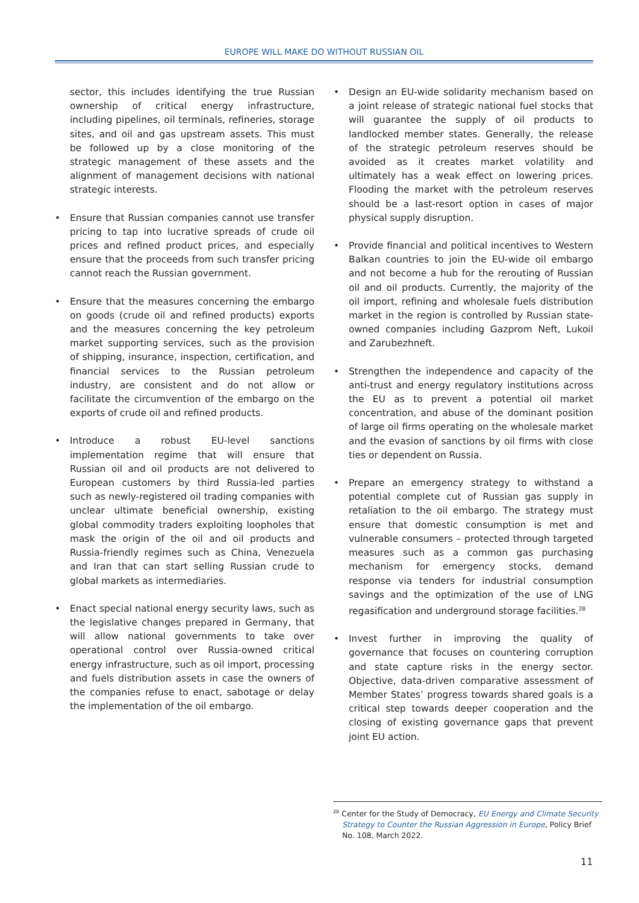EUROPE WILL MAKE DO WITHOUT RUSSIAN OIL
sector, this includes identifying the true Russian ownership of critical energy infrastructure, including pipelines, oil terminals, refineries, storage sites, and oil and gas upstream assets. This must be followed up by a close monitoring of the strategic management of these assets and the alignment of management decisions with national strategic interests.
Ensure that Russian companies cannot use transfer pricing to tap into lucrative spreads of crude oil prices and refined product prices, and especially ensure that the proceeds from such transfer pricing cannot reach the Russian government.
Ensure that the measures concerning the embargo on goods (crude oil and refined products) exports and the measures concerning the key petroleum market supporting services, such as the provision of shipping, insurance, inspection, certification, and financial services to the Russian petroleum industry, are consistent and do not allow or facilitate the circumvention of the embargo on the exports of crude oil and refined products.
Introduce a robust EU-level sanctions implementation regime that will ensure that Russian oil and oil products are not delivered to European customers by third Russia-led parties such as newly-registered oil trading companies with unclear ultimate beneficial ownership, existing global commodity traders exploiting loopholes that mask the origin of the oil and oil products and Russia-friendly regimes such as China, Venezuela and Iran that can start selling Russian crude to global markets as intermediaries.
Enact special national energy security laws, such as the legislative changes prepared in Germany, that will allow national governments to take over operational control over Russia-owned critical energy infrastructure, such as oil import, processing and fuels distribution assets in case the owners of the companies refuse to enact, sabotage or delay the implementation of the oil embargo.
Design an EU-wide solidarity mechanism based on a joint release of strategic national fuel stocks that will guarantee the supply of oil products to landlocked member states. Generally, the release of the strategic petroleum reserves should be avoided as it creates market volatility and ultimately has a weak effect on lowering prices. Flooding the market with the petroleum reserves should be a last-resort option in cases of major physical supply disruption.
Provide financial and political incentives to Western Balkan countries to join the EU-wide oil embargo and not become a hub for the rerouting of Russian oil and oil products. Currently, the majority of the oil import, refining and wholesale fuels distribution market in the region is controlled by Russian state-owned companies including Gazprom Neft, Lukoil and Zarubezhneft.
Strengthen the independence and capacity of the anti-trust and energy regulatory institutions across the EU as to prevent a potential oil market concentration, and abuse of the dominant position of large oil firms operating on the wholesale market and the evasion of sanctions by oil firms with close ties or dependent on Russia.
Prepare an emergency strategy to withstand a potential complete cut of Russian gas supply in retaliation to the oil embargo. The strategy must ensure that domestic consumption is met and vulnerable consumers – protected through targeted measures such as a common gas purchasing mechanism for emergency stocks, demand response via tenders for industrial consumption savings and the optimization of the use of LNG regasification and underground storage facilities.<sup>28</sup>
Invest further in improving the quality of governance that focuses on countering corruption and state capture risks in the energy sector. Objective, data-driven comparative assessment of Member States’ progress towards shared goals is a critical step towards deeper cooperation and the closing of existing governance gaps that prevent joint EU action.
<sup>28</sup> Center for the Study of Democracy, EU Energy and Climate Security Strategy to Counter the Russian Aggression in Europe, Policy Brief No. 108, March 2022.
11